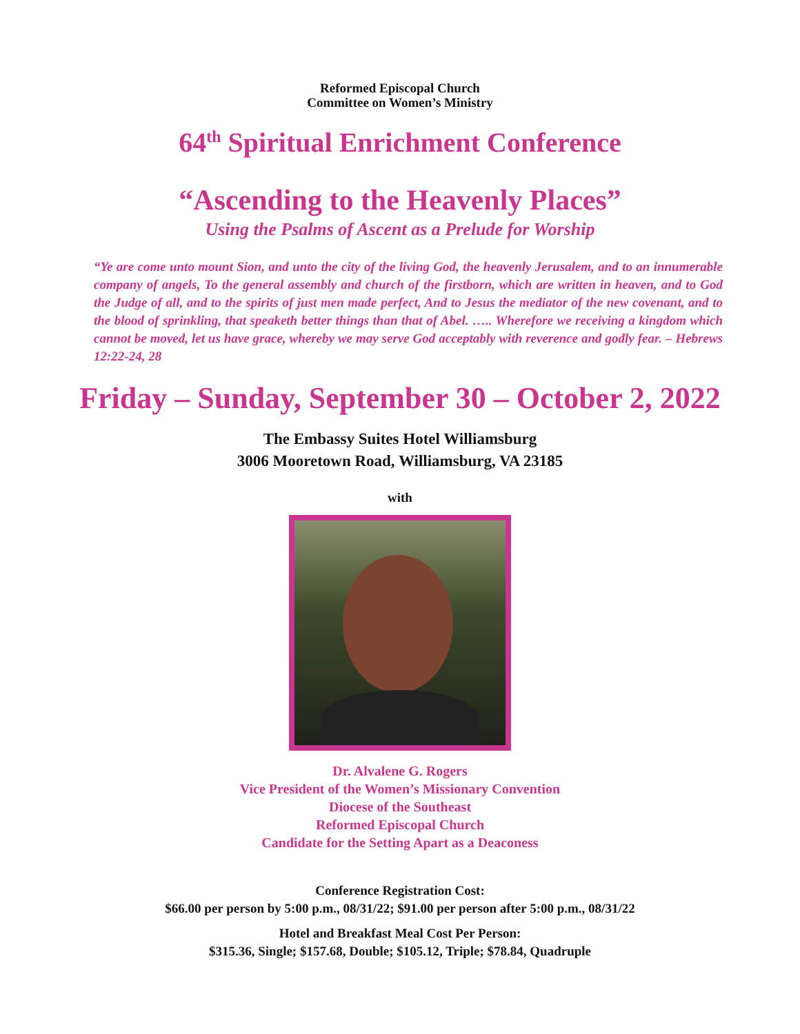Reformed Episcopal Church
Committee on Women’s Ministry
64<sup>th</sup> Spiritual Enrichment Conference
“Ascending to the Heavenly Places”
Using the Psalms of Ascent as a Prelude for Worship
“Ye are come unto mount Sion, and unto the city of the living God, the heavenly Jerusalem, and to an innumerable company of angels, To the general assembly and church of the firstborn, which are written in heaven, and to God the Judge of all, and to the spirits of just men made perfect, And to Jesus the mediator of the new covenant, and to the blood of sprinkling, that speaketh better things than that of Abel. ….. Wherefore we receiving a kingdom which cannot be moved, let us have grace, whereby we may serve God acceptably with reverence and godly fear. – Hebrews 12:22-24, 28
Friday – Sunday, September 30 – October 2, 2022
The Embassy Suites Hotel Williamsburg
3006 Mooretown Road, Williamsburg, VA 23185
with
Dr. Alvalene G. Rogers
Vice President of the Women’s Missionary Convention
Diocese of the Southeast
Reformed Episcopal Church
Candidate for the Setting Apart as a Deaconess
Conference Registration Cost:
$66.00 per person by 5:00 p.m., 08/31/22; $91.00 per person after 5:00 p.m., 08/31/22
Hotel and Breakfast Meal Cost Per Person:
$315.36, Single; $157.68, Double; $105.12, Triple; $78.84, Quadruple